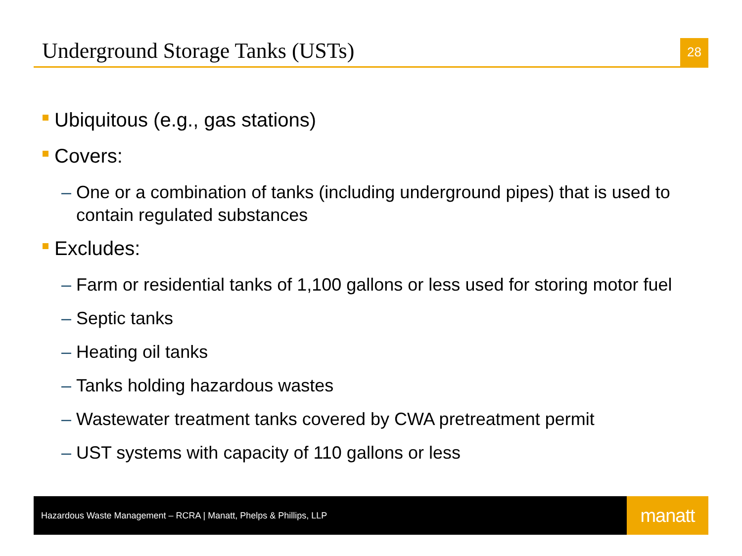Underground Storage Tanks (USTs)
28
Ubiquitous (e.g., gas stations)
Covers:
– One or a combination of tanks (including underground pipes) that is used to contain regulated substances
Excludes:
– Farm or residential tanks of 1,100 gallons or less used for storing motor fuel
– Septic tanks
– Heating oil tanks
– Tanks holding hazardous wastes
– Wastewater treatment tanks covered by CWA pretreatment permit
– UST systems with capacity of 110 gallons or less
Hazardous Waste Management – RCRA | Manatt, Phelps & Phillips, LLP
manatt